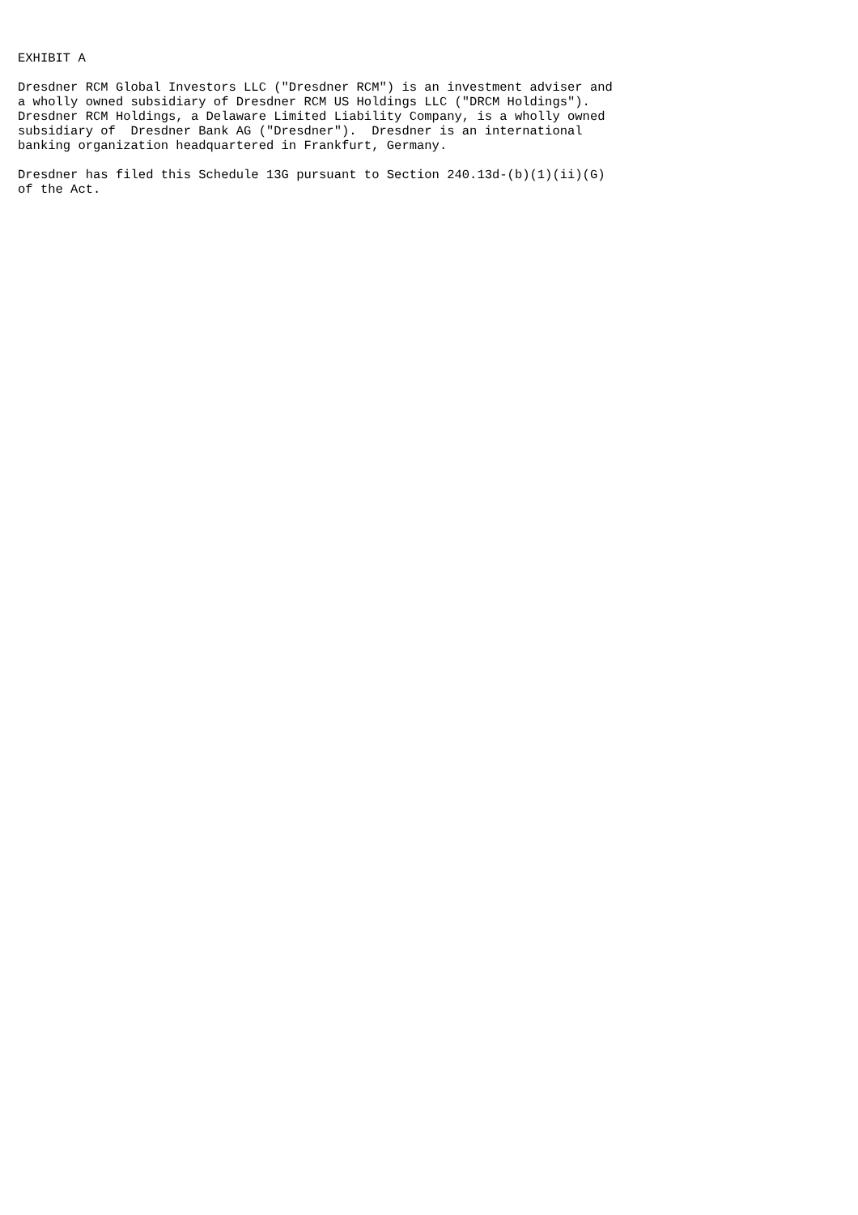EXHIBIT A

Dresdner RCM Global Investors LLC ("Dresdner RCM") is an investment adviser and
a wholly owned subsidiary of Dresdner RCM US Holdings LLC ("DRCM Holdings").
Dresdner RCM Holdings, a Delaware Limited Liability Company, is a wholly owned
subsidiary of  Dresdner Bank AG ("Dresdner").  Dresdner is an international
banking organization headquartered in Frankfurt, Germany.

Dresdner has filed this Schedule 13G pursuant to Section 240.13d-(b)(1)(ii)(G)
of the Act.